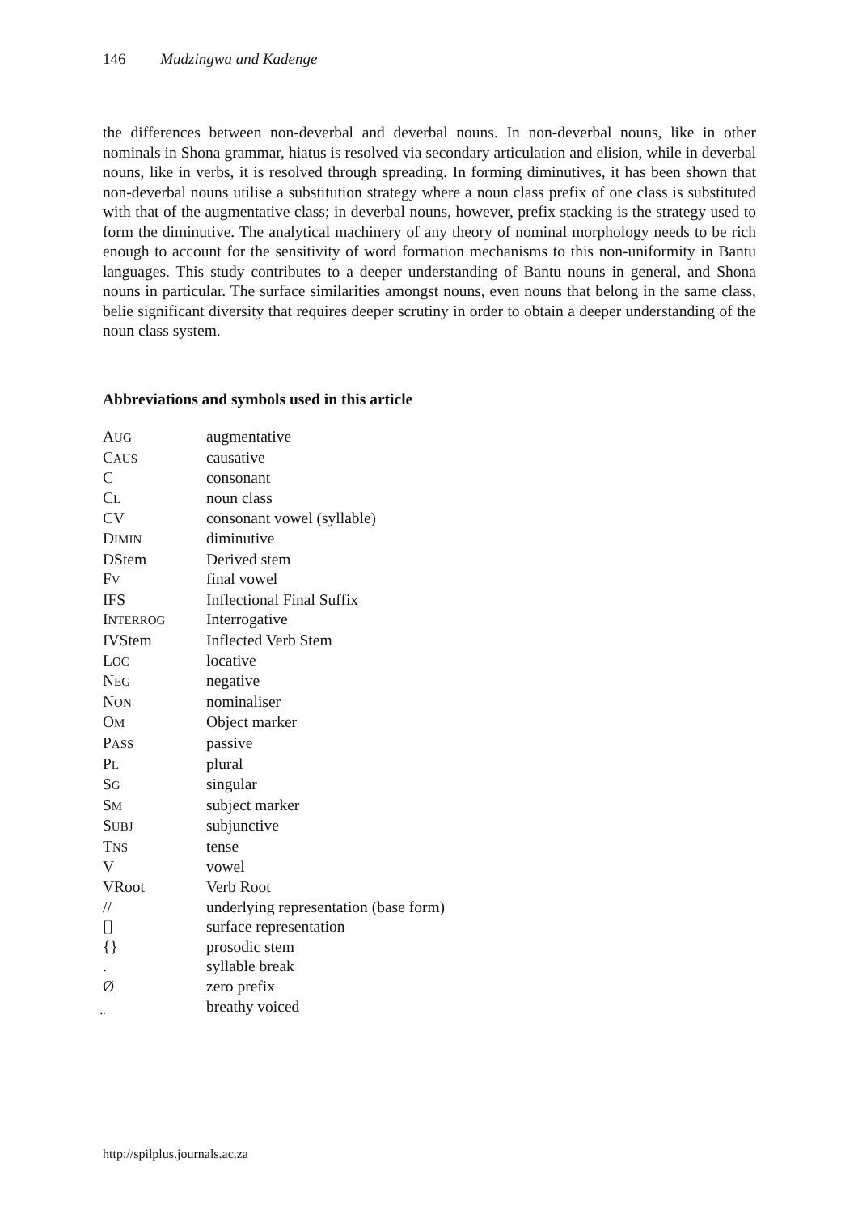146 Mudzingwa and Kadenge
the differences between non-deverbal and deverbal nouns. In non-deverbal nouns, like in other nominals in Shona grammar, hiatus is resolved via secondary articulation and elision, while in deverbal nouns, like in verbs, it is resolved through spreading. In forming diminutives, it has been shown that non-deverbal nouns utilise a substitution strategy where a noun class prefix of one class is substituted with that of the augmentative class; in deverbal nouns, however, prefix stacking is the strategy used to form the diminutive. The analytical machinery of any theory of nominal morphology needs to be rich enough to account for the sensitivity of word formation mechanisms to this non-uniformity in Bantu languages. This study contributes to a deeper understanding of Bantu nouns in general, and Shona nouns in particular. The surface similarities amongst nouns, even nouns that belong in the same class, belie significant diversity that requires deeper scrutiny in order to obtain a deeper understanding of the noun class system.
Abbreviations and symbols used in this article
| A UG | augmentative |
| C AUS | causative |
| C | consonant |
| C L | noun class |
| CV | consonant vowel (syllable) |
| D IMIN | diminutive |
| DStem | Derived stem |
| F V | final vowel |
| IFS | Inflectional Final Suffix |
| I NTERROG | Interrogative |
| IVStem | Inflected Verb Stem |
| L OC | locative |
| N EG | negative |
| N ON | nominaliser |
| O M | Object marker |
| P ASS | passive |
| P L | plural |
| S G | singular |
| S M | subject marker |
| S UBJ | subjunctive |
| T NS | tense |
| V | vowel |
| VRoot | Verb Root |
| // | underlying representation (base form) |
| [] | surface representation |
| {} | prosodic stem |
| . | syllable break |
| Ø | zero prefix |
| ̤ | breathy voiced |
http://spilplus.journals.ac.za